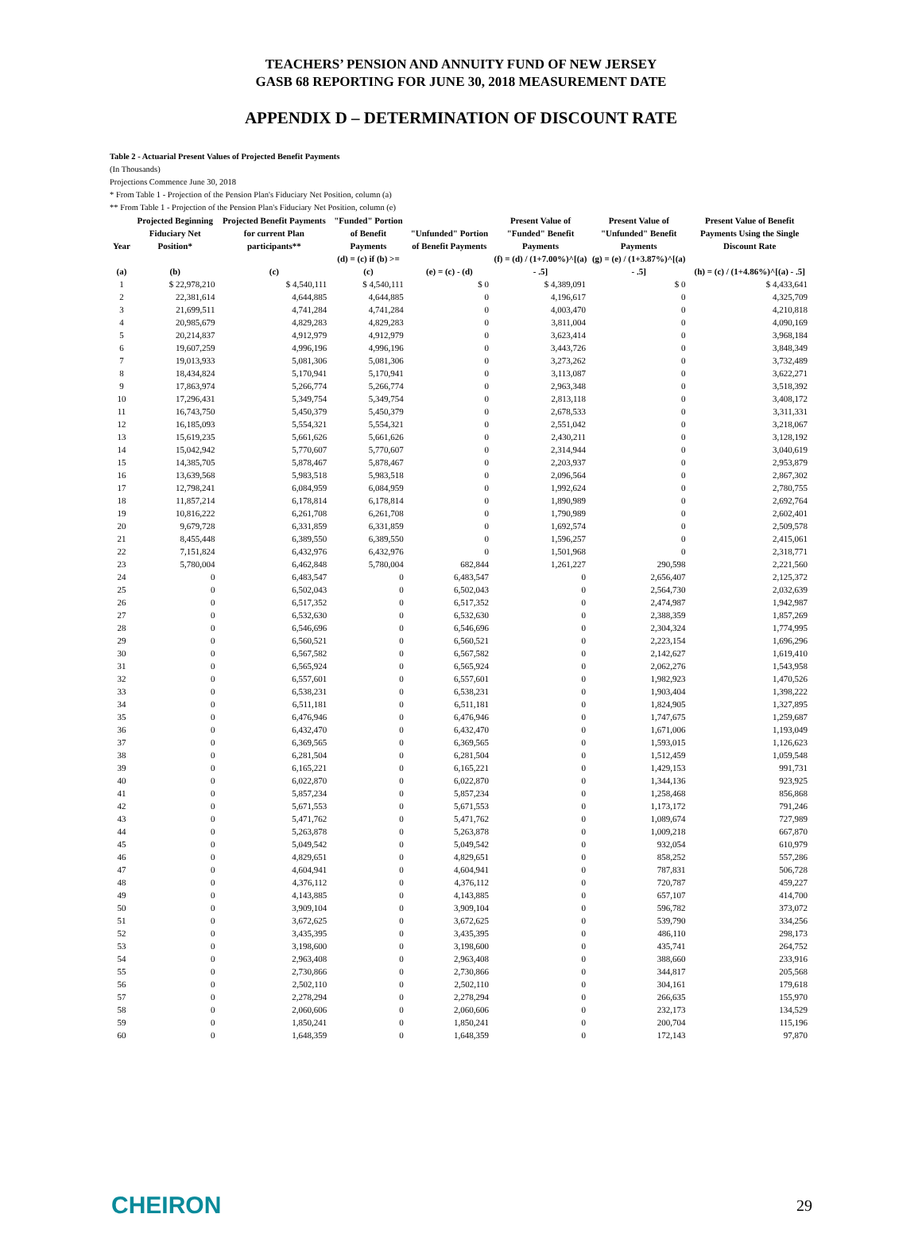TEACHERS’ PENSION AND ANNUITY FUND OF NEW JERSEY
GASB 68 REPORTING FOR JUNE 30, 2018 MEASUREMENT DATE
APPENDIX D – DETERMINATION OF DISCOUNT RATE
Table 2 - Actuarial Present Values of Projected Benefit Payments
(In Thousands)
Projections Commence June 30, 2018
* From Table 1 - Projection of the Pension Plan's Fiduciary Net Position, column (a)
** From Table 1 - Projection of the Pension Plan's Fiduciary Net Position, column (e)
| Year | Projected Beginning Fiduciary Net Position* | Projected Benefit Payments for current Plan participants** | "Funded" Portion of Benefit Payments | "Unfunded" Portion of Benefit Payments | Present Value of "Funded" Benefit Payments | Present Value of "Unfunded" Benefit Payments | Present Value of Benefit Payments Using the Single Discount Rate |
| --- | --- | --- | --- | --- | --- | --- | --- |
| (a) | (b) | (c) | (d) = (c) if (b) >= (c) | (e) = (c) - (d) | (f) = (d) / (1+7.00%)^[(a) - .5] | (g) = (e) / (1+3.87%)^[(a) - .5] | (h) = (c) / (1+4.86%)^[(a) - .5] |
| 1 | $ 22,978,210 | $ 4,540,111 | $ 4,540,111 | $ 0 | $ 4,389,091 | $ 0 | $ 4,433,641 |
| 2 | 22,381,614 | 4,644,885 | 4,644,885 | 0 | 4,196,617 | 0 | 4,325,709 |
| 3 | 21,699,511 | 4,741,284 | 4,741,284 | 0 | 4,003,470 | 0 | 4,210,818 |
| 4 | 20,985,679 | 4,829,283 | 4,829,283 | 0 | 3,811,004 | 0 | 4,090,169 |
| 5 | 20,214,837 | 4,912,979 | 4,912,979 | 0 | 3,623,414 | 0 | 3,968,184 |
| 6 | 19,607,259 | 4,996,196 | 4,996,196 | 0 | 3,443,726 | 0 | 3,848,349 |
| 7 | 19,013,933 | 5,081,306 | 5,081,306 | 0 | 3,273,262 | 0 | 3,732,489 |
| 8 | 18,434,824 | 5,170,941 | 5,170,941 | 0 | 3,113,087 | 0 | 3,622,271 |
| 9 | 17,863,974 | 5,266,774 | 5,266,774 | 0 | 2,963,348 | 0 | 3,518,392 |
| 10 | 17,296,431 | 5,349,754 | 5,349,754 | 0 | 2,813,118 | 0 | 3,408,172 |
| 11 | 16,743,750 | 5,450,379 | 5,450,379 | 0 | 2,678,533 | 0 | 3,311,331 |
| 12 | 16,185,093 | 5,554,321 | 5,554,321 | 0 | 2,551,042 | 0 | 3,218,067 |
| 13 | 15,619,235 | 5,661,626 | 5,661,626 | 0 | 2,430,211 | 0 | 3,128,192 |
| 14 | 15,042,942 | 5,770,607 | 5,770,607 | 0 | 2,314,944 | 0 | 3,040,619 |
| 15 | 14,385,705 | 5,878,467 | 5,878,467 | 0 | 2,203,937 | 0 | 2,953,879 |
| 16 | 13,639,568 | 5,983,518 | 5,983,518 | 0 | 2,096,564 | 0 | 2,867,302 |
| 17 | 12,798,241 | 6,084,959 | 6,084,959 | 0 | 1,992,624 | 0 | 2,780,755 |
| 18 | 11,857,214 | 6,178,814 | 6,178,814 | 0 | 1,890,989 | 0 | 2,692,764 |
| 19 | 10,816,222 | 6,261,708 | 6,261,708 | 0 | 1,790,989 | 0 | 2,602,401 |
| 20 | 9,679,728 | 6,331,859 | 6,331,859 | 0 | 1,692,574 | 0 | 2,509,578 |
| 21 | 8,455,448 | 6,389,550 | 6,389,550 | 0 | 1,596,257 | 0 | 2,415,061 |
| 22 | 7,151,824 | 6,432,976 | 6,432,976 | 0 | 1,501,968 | 0 | 2,318,771 |
| 23 | 5,780,004 | 6,462,848 | 5,780,004 | 682,844 | 1,261,227 | 290,598 | 2,221,560 |
| 24 | 0 | 6,483,547 | 0 | 6,483,547 | 0 | 2,656,407 | 2,125,372 |
| 25 | 0 | 6,502,043 | 0 | 6,502,043 | 0 | 2,564,730 | 2,032,639 |
| 26 | 0 | 6,517,352 | 0 | 6,517,352 | 0 | 2,474,987 | 1,942,987 |
| 27 | 0 | 6,532,630 | 0 | 6,532,630 | 0 | 2,388,359 | 1,857,269 |
| 28 | 0 | 6,546,696 | 0 | 6,546,696 | 0 | 2,304,324 | 1,774,995 |
| 29 | 0 | 6,560,521 | 0 | 6,560,521 | 0 | 2,223,154 | 1,696,296 |
| 30 | 0 | 6,567,582 | 0 | 6,567,582 | 0 | 2,142,627 | 1,619,410 |
| 31 | 0 | 6,565,924 | 0 | 6,565,924 | 0 | 2,062,276 | 1,543,958 |
| 32 | 0 | 6,557,601 | 0 | 6,557,601 | 0 | 1,982,923 | 1,470,526 |
| 33 | 0 | 6,538,231 | 0 | 6,538,231 | 0 | 1,903,404 | 1,398,222 |
| 34 | 0 | 6,511,181 | 0 | 6,511,181 | 0 | 1,824,905 | 1,327,895 |
| 35 | 0 | 6,476,946 | 0 | 6,476,946 | 0 | 1,747,675 | 1,259,687 |
| 36 | 0 | 6,432,470 | 0 | 6,432,470 | 0 | 1,671,006 | 1,193,049 |
| 37 | 0 | 6,369,565 | 0 | 6,369,565 | 0 | 1,593,015 | 1,126,623 |
| 38 | 0 | 6,281,504 | 0 | 6,281,504 | 0 | 1,512,459 | 1,059,548 |
| 39 | 0 | 6,165,221 | 0 | 6,165,221 | 0 | 1,429,153 | 991,731 |
| 40 | 0 | 6,022,870 | 0 | 6,022,870 | 0 | 1,344,136 | 923,925 |
| 41 | 0 | 5,857,234 | 0 | 5,857,234 | 0 | 1,258,468 | 856,868 |
| 42 | 0 | 5,671,553 | 0 | 5,671,553 | 0 | 1,173,172 | 791,246 |
| 43 | 0 | 5,471,762 | 0 | 5,471,762 | 0 | 1,089,674 | 727,989 |
| 44 | 0 | 5,263,878 | 0 | 5,263,878 | 0 | 1,009,218 | 667,870 |
| 45 | 0 | 5,049,542 | 0 | 5,049,542 | 0 | 932,054 | 610,979 |
| 46 | 0 | 4,829,651 | 0 | 4,829,651 | 0 | 858,252 | 557,286 |
| 47 | 0 | 4,604,941 | 0 | 4,604,941 | 0 | 787,831 | 506,728 |
| 48 | 0 | 4,376,112 | 0 | 4,376,112 | 0 | 720,787 | 459,227 |
| 49 | 0 | 4,143,885 | 0 | 4,143,885 | 0 | 657,107 | 414,700 |
| 50 | 0 | 3,909,104 | 0 | 3,909,104 | 0 | 596,782 | 373,072 |
| 51 | 0 | 3,672,625 | 0 | 3,672,625 | 0 | 539,790 | 334,256 |
| 52 | 0 | 3,435,395 | 0 | 3,435,395 | 0 | 486,110 | 298,173 |
| 53 | 0 | 3,198,600 | 0 | 3,198,600 | 0 | 435,741 | 264,752 |
| 54 | 0 | 2,963,408 | 0 | 2,963,408 | 0 | 388,660 | 233,916 |
| 55 | 0 | 2,730,866 | 0 | 2,730,866 | 0 | 344,817 | 205,568 |
| 56 | 0 | 2,502,110 | 0 | 2,502,110 | 0 | 304,161 | 179,618 |
| 57 | 0 | 2,278,294 | 0 | 2,278,294 | 0 | 266,635 | 155,970 |
| 58 | 0 | 2,060,606 | 0 | 2,060,606 | 0 | 232,173 | 134,529 |
| 59 | 0 | 1,850,241 | 0 | 1,850,241 | 0 | 200,704 | 115,196 |
| 60 | 0 | 1,648,359 | 0 | 1,648,359 | 0 | 172,143 | 97,870 |
CHEIRON 29